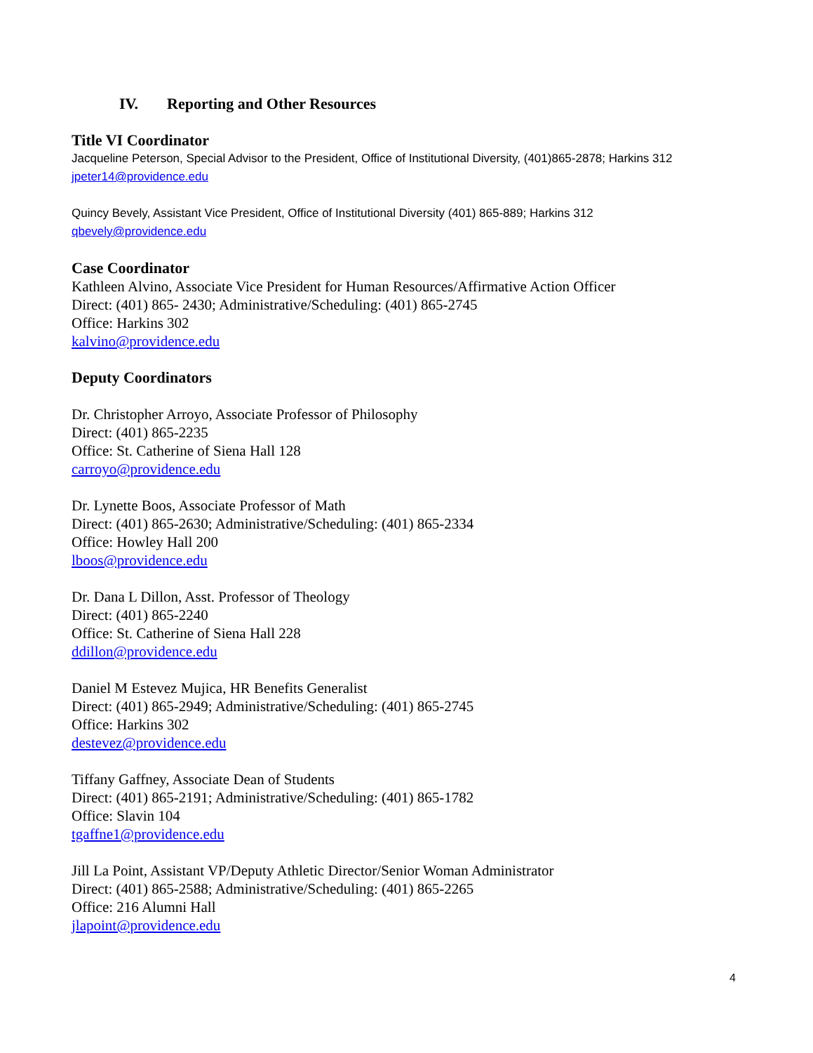IV. Reporting and Other Resources
Title VI Coordinator
Jacqueline Peterson, Special Advisor to the President, Office of Institutional Diversity, (401)865-2878; Harkins 312 jpeter14@providence.edu
Quincy Bevely, Assistant Vice President, Office of Institutional Diversity (401) 865-889; Harkins 312
qbevely@providence.edu
Case Coordinator
Kathleen Alvino, Associate Vice President for Human Resources/Affirmative Action Officer
Direct: (401) 865- 2430; Administrative/Scheduling: (401) 865-2745
Office: Harkins 302
kalvino@providence.edu
Deputy Coordinators
Dr. Christopher Arroyo, Associate Professor of Philosophy
Direct: (401) 865-2235
Office: St. Catherine of Siena Hall 128
carroyo@providence.edu
Dr. Lynette Boos, Associate Professor of Math
Direct: (401) 865-2630; Administrative/Scheduling: (401) 865-2334
Office: Howley Hall 200
lboos@providence.edu
Dr. Dana L Dillon, Asst. Professor of Theology
Direct: (401) 865-2240
Office: St. Catherine of Siena Hall 228
ddillon@providence.edu
Daniel M Estevez Mujica, HR Benefits Generalist
Direct: (401) 865-2949; Administrative/Scheduling: (401) 865-2745
Office: Harkins 302
destevez@providence.edu
Tiffany Gaffney, Associate Dean of Students
Direct: (401) 865-2191; Administrative/Scheduling: (401) 865-1782
Office: Slavin 104
tgaffne1@providence.edu
Jill La Point, Assistant VP/Deputy Athletic Director/Senior Woman Administrator
Direct: (401) 865-2588; Administrative/Scheduling: (401) 865-2265
Office: 216 Alumni Hall
jlapoint@providence.edu
4